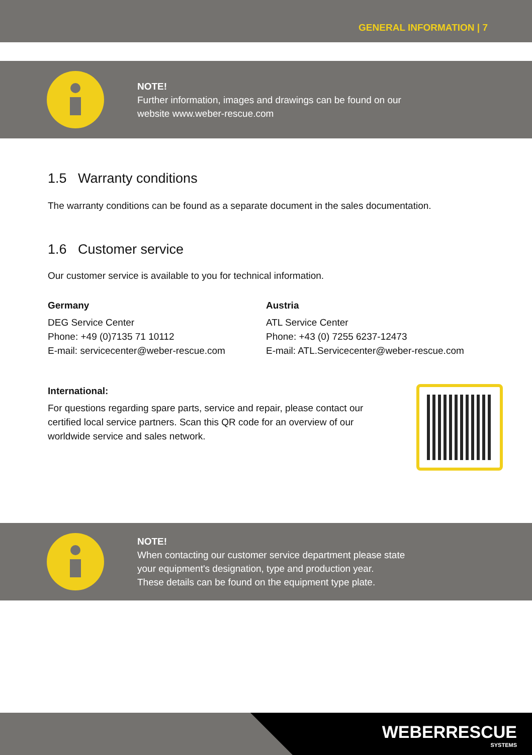GENERAL INFORMATION | 7
NOTE!
Further information, images and drawings can be found on our
website www.weber-rescue.com
1.5 Warranty conditions
The warranty conditions can be found as a separate document in the sales documentation.
1.6 Customer service
Our customer service is available to you for technical information.
Germany
DEG Service Center
Phone: +49 (0)7135 71 10112
E-mail: servicecenter@weber-rescue.com
Austria
ATL Service Center
Phone: +43 (0) 7255 6237-12473
E-mail: ATL.Servicecenter@weber-rescue.com
International:
For questions regarding spare parts, service and repair, please contact our
certified local service partners. Scan this QR code for an overview of our
worldwide service and sales network.
NOTE!
When contacting our customer service department please state
your equipment's designation, type and production year.
These details can be found on the equipment type plate.
WEBERRESCUE
SYSTEMS